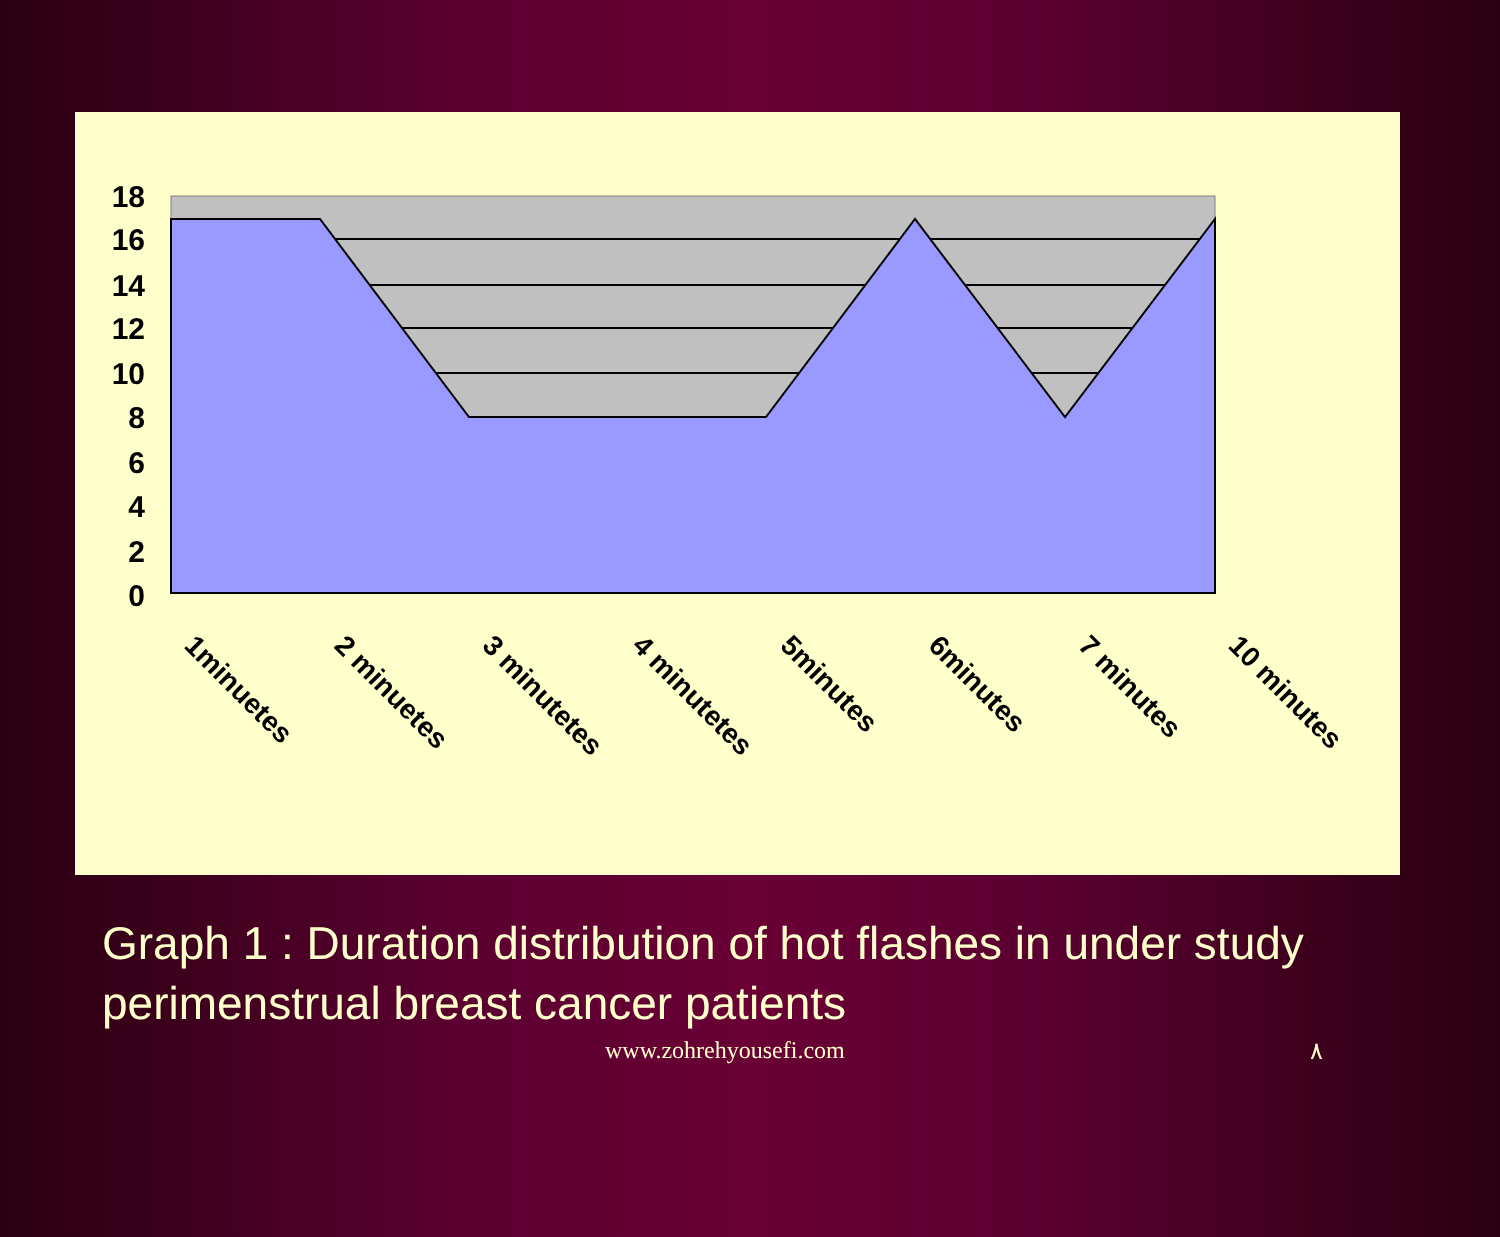18
16
14
12
10
8
6
4
2
0
1minuetes
2 minuetes
3 minutetes
4 minutetes
5minutes
6minutes
7 minutes
10 minutes
Graph 1 : Duration distribution of hot flashes in under study perimenstrual breast cancer patients
www.zohrehyousefi.com ٨